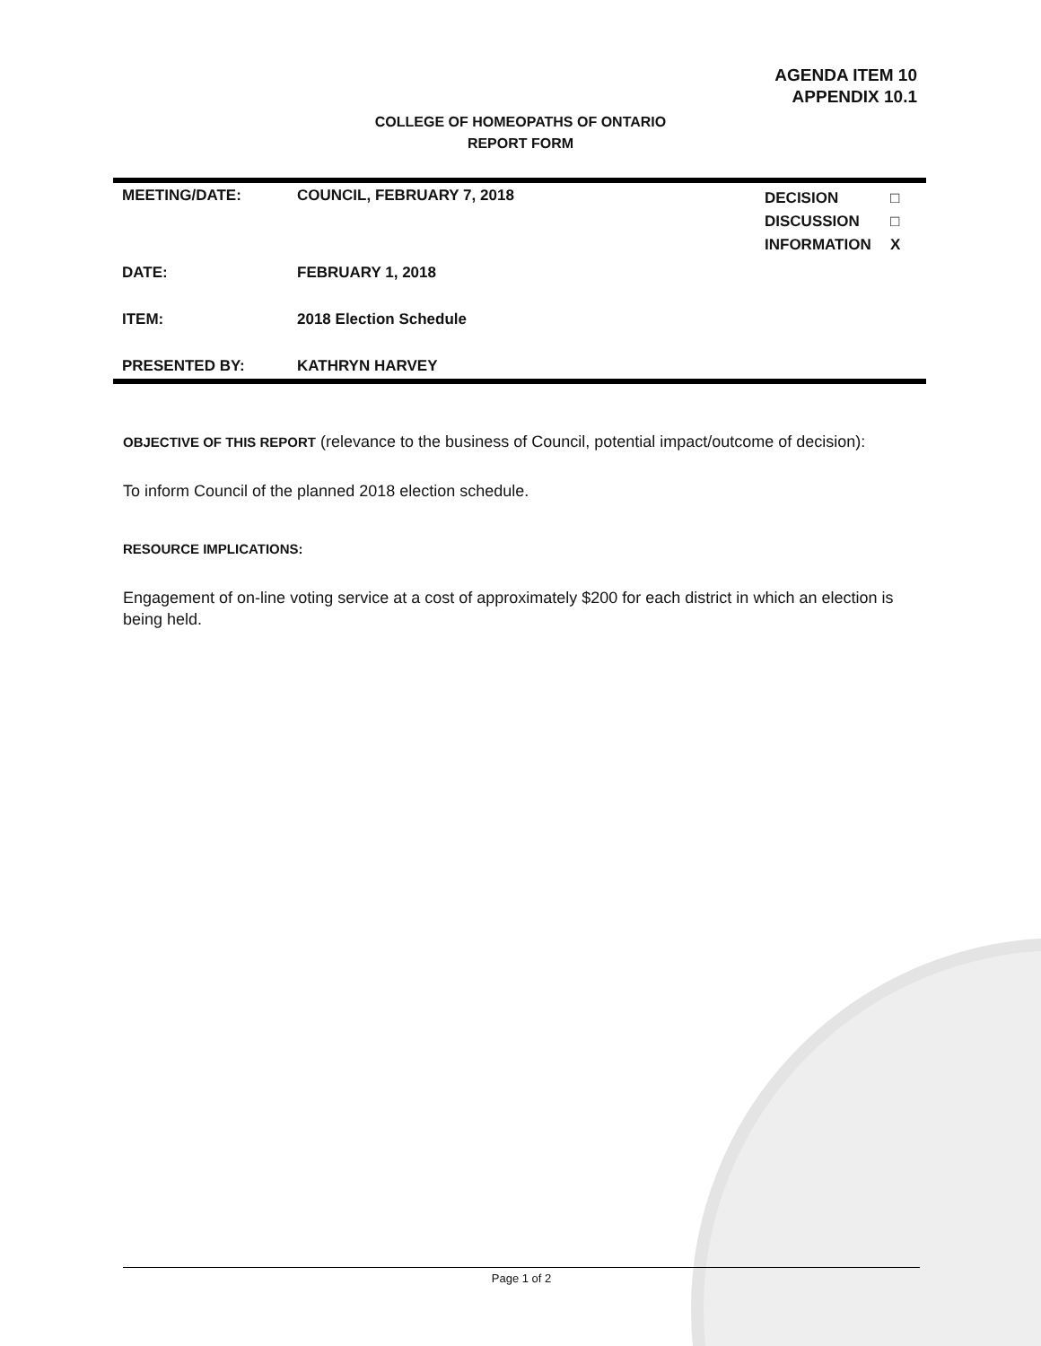AGENDA ITEM 10
APPENDIX 10.1
COLLEGE OF HOMEOPATHS OF ONTARIO
REPORT FORM
| MEETING/DATE: | COUNCIL, FEBRUARY 7, 2018 | DECISION DISCUSSION INFORMATION | □ □ X |
| DATE: | FEBRUARY 1, 2018 | | |
| ITEM: | 2018 Election Schedule | | |
| PRESENTED BY: | KATHRYN HARVEY | | |
OBJECTIVE OF THIS REPORT (relevance to the business of Council, potential impact/outcome of decision):
To inform Council of the planned 2018 election schedule.
RESOURCE IMPLICATIONS:
Engagement of on-line voting service at a cost of approximately $200 for each district in which an election is being held.
Page 1 of 2